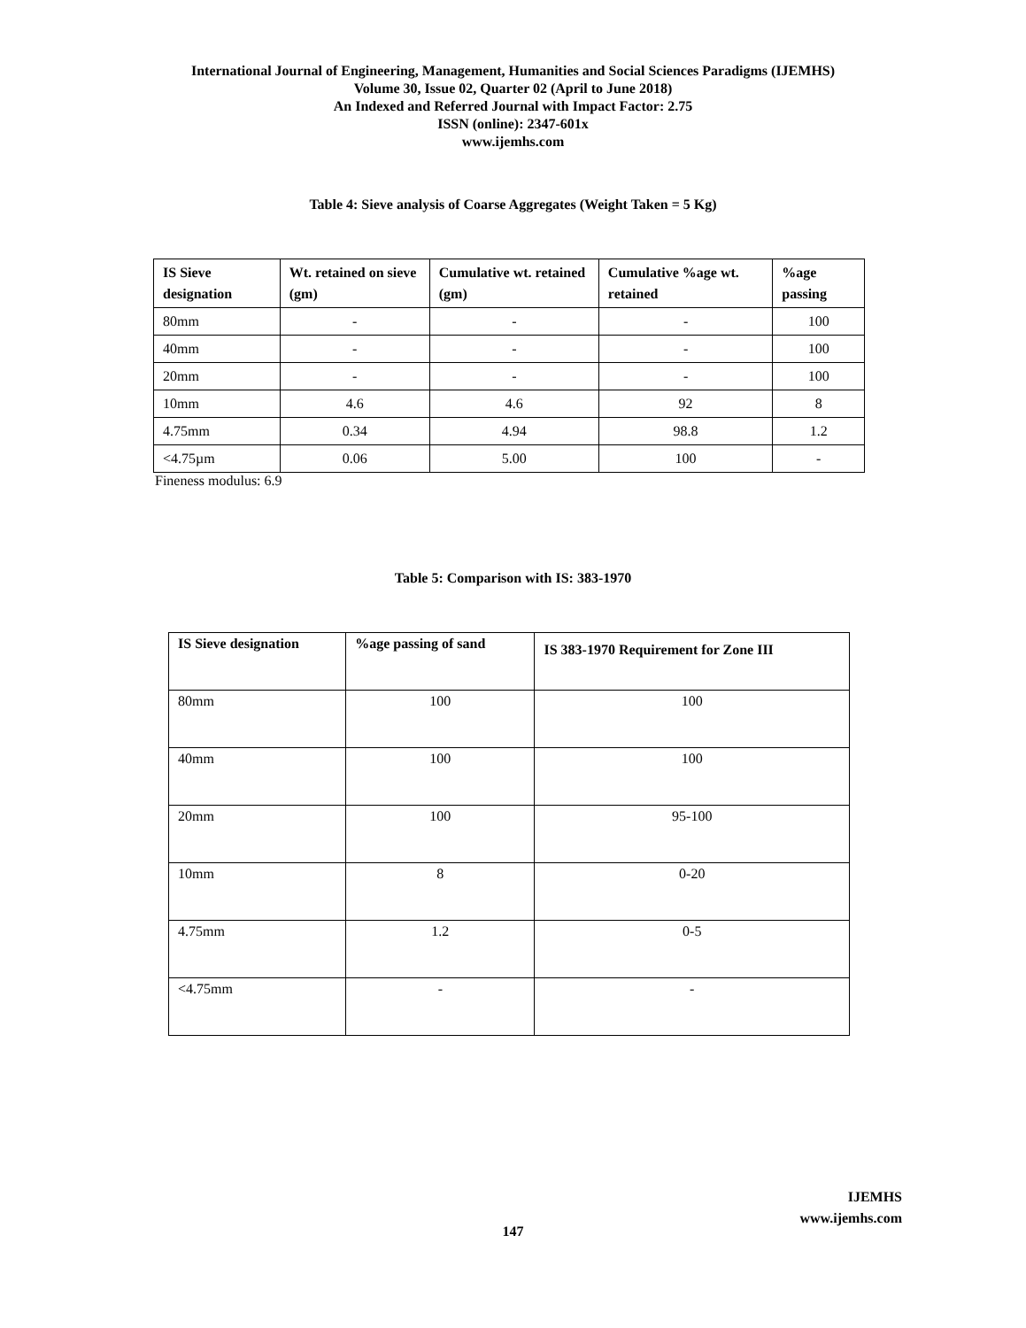International Journal of Engineering, Management, Humanities and Social Sciences Paradigms (IJEMHS)
Volume 30, Issue 02, Quarter 02 (April to June 2018)
An Indexed and Referred Journal with Impact Factor: 2.75
ISSN (online): 2347-601x
www.ijemhs.com
Table 4: Sieve analysis of Coarse Aggregates (Weight Taken = 5 Kg)
| IS Sieve designation | Wt. retained on sieve (gm) | Cumulative wt. retained (gm) | Cumulative %age wt. retained | %age passing |
| --- | --- | --- | --- | --- |
| 80mm | - | - | - | 100 |
| 40mm | - | - | - | 100 |
| 20mm | - | - | - | 100 |
| 10mm | 4.6 | 4.6 | 92 | 8 |
| 4.75mm | 0.34 | 4.94 | 98.8 | 1.2 |
| <4.75µm | 0.06 | 5.00 | 100 | - |
Fineness modulus: 6.9
Table 5: Comparison with IS: 383-1970
| IS Sieve designation | %age passing of sand | IS 383-1970 Requirement for Zone III |
| --- | --- | --- |
| 80mm | 100 | 100 |
| 40mm | 100 | 100 |
| 20mm | 100 | 95-100 |
| 10mm | 8 | 0-20 |
| 4.75mm | 1.2 | 0-5 |
| <4.75mm | - | - |
IJEMHS
www.ijemhs.com
147